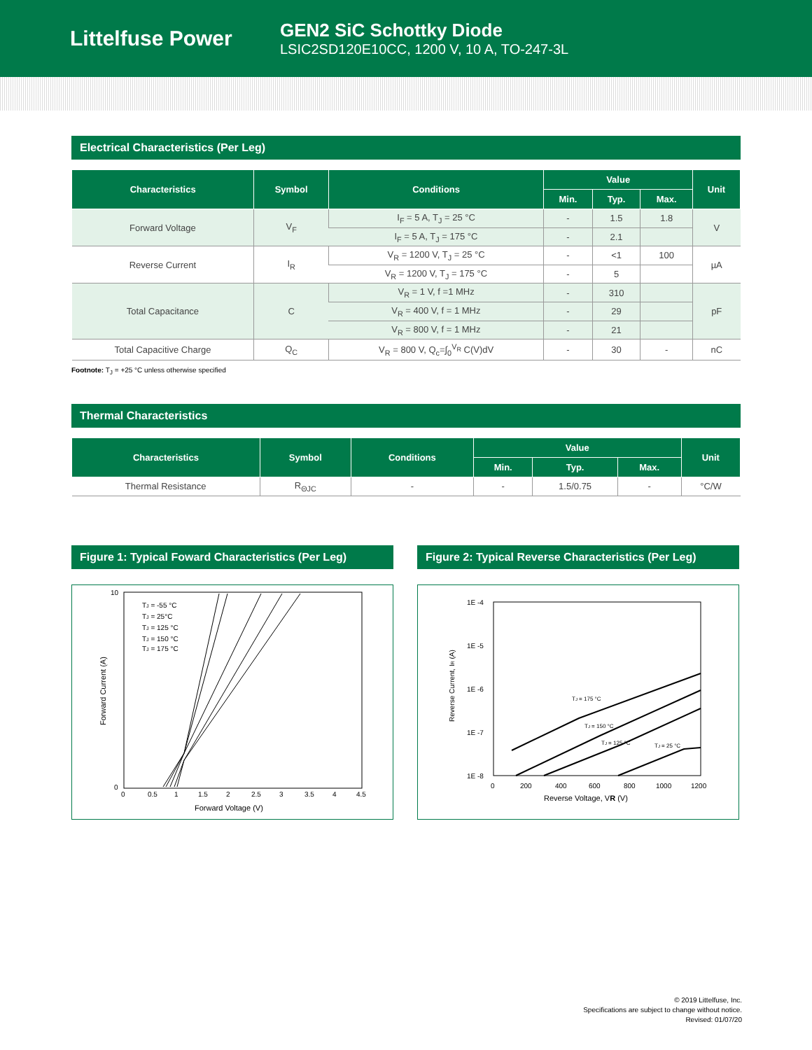Littelfuse Power
GEN2 SiC Schottky Diode
LSIC2SD120E10CC, 1200 V, 10 A, TO-247-3L
Electrical Characteristics (Per Leg)
| Characteristics | Symbol | Conditions | Value | | | Unit |
| --- | --- | --- | --- | --- | --- | --- |
| | | | Min. | Typ. | Max. | |
| Forward Voltage | V<sub>F</sub> | I<sub>F</sub> = 5 A, T<sub>J</sub> = 25 °C | - | 1.5 | 1.8 | V |
| | | I<sub>F</sub> = 5 A, T<sub>J</sub> = 175 °C | - | 2.1 | | |
| Reverse Current | I<sub>R</sub> | V<sub>R</sub> = 1200 V, T<sub>J</sub> = 25 °C | - | <1 | 100 | µA |
| | | V<sub>R</sub> = 1200 V, T<sub>J</sub> = 175 °C | - | 5 | | |
| Total Capacitance | C | V<sub>R</sub> = 1 V, f =1 MHz | - | 310 | | pF |
| | | V<sub>R</sub> = 400 V, f = 1 MHz | - | 29 | | |
| | | V<sub>R</sub> = 800 V, f = 1 MHz | - | 21 | | |
| Total Capacitive Charge | Q<sub>C</sub> | V<sub>R</sub> = 800 V, Q<sub>c</sub>=∫<sub>0</sub><sup>V<sub>R</sub></sup> C(V)dV | - | 30 | - | nC |
Footnote: T<sub>J</sub> = +25 °C unless otherwise specified
Thermal Characteristics
| Characteristics | Symbol | Conditions | Value | | | Unit |
| --- | --- | --- | --- | --- | --- | --- |
| | | | Min. | Typ. | Max. | |
| Thermal Resistance | R<sub>ΘJC</sub> | - | - | 1.5/0.75 | - | °C/W |
Figure 1: Typical Foward Characteristics (Per Leg)
TJ = -55 °C
TJ = 25°C
TJ = 125 °C
TJ = 150 °C
TJ = 175 °C
0
0.5
1
1.5
2
2.5
3
3.5
4
4.5
Forward Voltage (V)
10
0
Forward Current (A)
Figure 2: Typical Reverse Characteristics (Per Leg)
1E -4
1E -5
1E -6
1E -7
1E -8
TJ = 175 °C
TJ = 150 °C
TJ = 125 °C
TJ = 25 °C
0
200
400
600
800
1000
1200
Reverse Voltage, VR (V)
Reverse Current, IR (A)
© 2019 Littelfuse, Inc.
Specifications are subject to change without notice.
Revised: 01/07/20